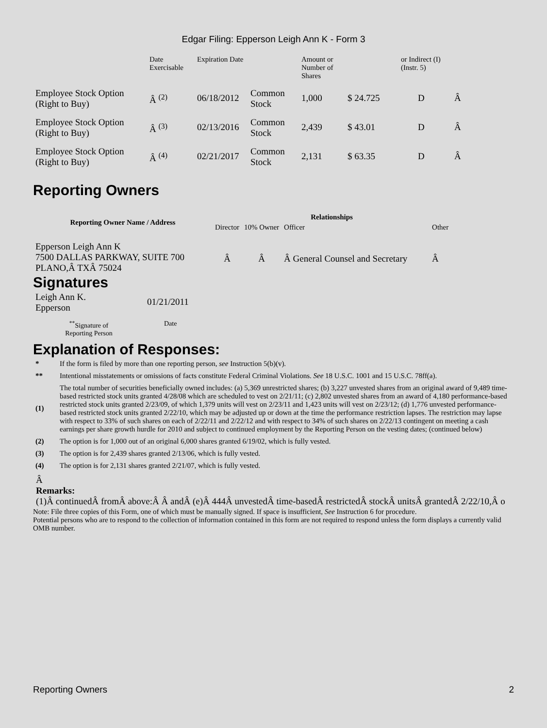Edgar Filing: Epperson Leigh Ann K - Form 3
| | Date Exercisable | Expiration Date | | Amount or Number of Shares | | or Indirect (I) (Instr. 5) | |
| Employee Stock Option (Right to Buy) | Â <sup>(2)</sup> | 06/18/2012 | Common Stock | 1,000 | $ 24.725 | D | Â |
| Employee Stock Option (Right to Buy) | Â <sup>(3)</sup> | 02/13/2016 | Common Stock | 2,439 | $ 43.01 | D | Â |
| Employee Stock Option (Right to Buy) | Â <sup>(4)</sup> | 02/21/2017 | Common Stock | 2,131 | $ 63.35 | D | Â |
Reporting Owners
| Reporting Owner Name / Address | Relationships | | | |
| --- | --- | --- | --- | --- |
| | Director | 10% Owner | Officer | Other |
| Epperson Leigh Ann K 7500 DALLAS PARKWAY, SUITE 700 PLANO,Â TXÂ 75024 | Â | Â | Â General Counsel and Secretary | Â |
Signatures
| Leigh Ann K. Epperson | 01/21/2011 |
| <sup>**</sup> Signature of Reporting Person | Date |
Explanation of Responses:
| * | If the form is filed by more than one reporting person, see Instruction 5(b)(v). |
| ** | Intentional misstatements or omissions of facts constitute Federal Criminal Violations. See 18 U.S.C. 1001 and 15 U.S.C. 78ff(a). |
| (1) | The total number of securities beneficially owned includes: (a) 5,369 unrestricted shares; (b) 3,227 unvested shares from an original award of 9,489 time-based restricted stock units granted 4/28/08 which are scheduled to vest on 2/21/11; (c) 2,802 unvested shares from an award of 4,180 performance-based restricted stock units granted 2/23/09, of which 1,379 units will vest on 2/23/11 and 1,423 units will vest on 2/23/12; (d) 1,776 unvested performance-based restricted stock units granted 2/22/10, which may be adjusted up or down at the time the performance restriction lapses. The restriction may lapse with respect to 33% of such shares on each of 2/22/11 and 2/22/12 and with respect to 34% of such shares on 2/22/13 contingent on meeting a cash earnings per share growth hurdle for 2010 and subject to continued employment by the Reporting Person on the vesting dates; (continued below) |
| (2) | The option is for 1,000 out of an original 6,000 shares granted 6/19/02, which is fully vested. |
| (3) | The option is for 2,439 shares granted 2/13/06, which is fully vested. |
| (4) | The option is for 2,131 shares granted 2/21/07, which is fully vested. |
Â
Remarks:
(1)Â continuedÂ fromÂ above:Â Â andÂ (e)Â 444Â unvestedÂ time-basedÂ restrictedÂ stockÂ unitsÂ grantedÂ 2/22/10,Â o
Note: File three copies of this Form, one of which must be manually signed. If space is insufficient, See Instruction 6 for procedure.
Potential persons who are to respond to the collection of information contained in this form are not required to respond unless the form displays a currently valid OMB number.
Reporting Owners 2